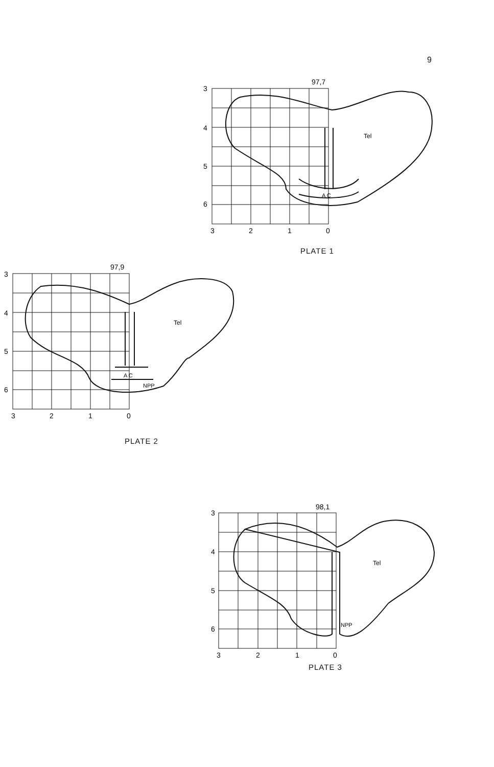9
3
4
5
6
3
2
1
0
97,7
Tel
A C
PLATE 1
3
4
5
6
3
2
1
0
97,9
Tel
A C
NPP
PLATE 2
3
4
5
6
3
2
1
0
98,1
Tel
NPP
PLATE 3